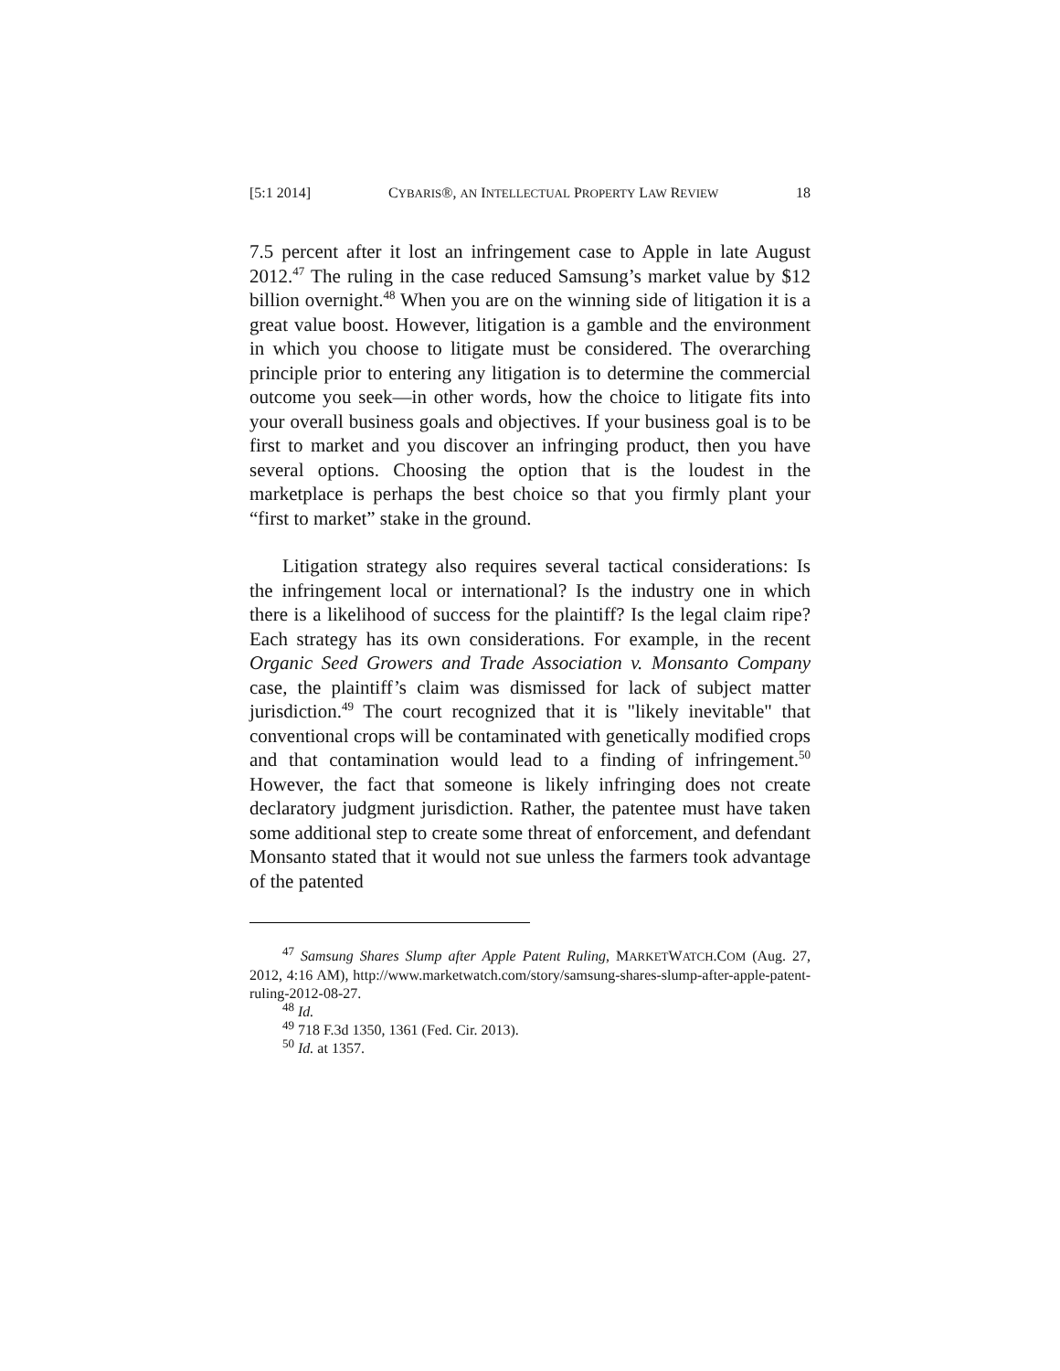[5:1 2014] CYBARIS®, AN INTELLECTUAL PROPERTY LAW REVIEW 18
7.5 percent after it lost an infringement case to Apple in late August 2012.<sup>47</sup> The ruling in the case reduced Samsung’s market value by $12 billion overnight.<sup>48</sup> When you are on the winning side of litigation it is a great value boost. However, litigation is a gamble and the environment in which you choose to litigate must be considered. The overarching principle prior to entering any litigation is to determine the commercial outcome you seek—in other words, how the choice to litigate fits into your overall business goals and objectives. If your business goal is to be first to market and you discover an infringing product, then you have several options. Choosing the option that is the loudest in the marketplace is perhaps the best choice so that you firmly plant your “first to market” stake in the ground.
Litigation strategy also requires several tactical considerations: Is the infringement local or international? Is the industry one in which there is a likelihood of success for the plaintiff? Is the legal claim ripe? Each strategy has its own considerations. For example, in the recent Organic Seed Growers and Trade Association v. Monsanto Company case, the plaintiff’s claim was dismissed for lack of subject matter jurisdiction.<sup>49</sup> The court recognized that it is "likely inevitable" that conventional crops will be contaminated with genetically modified crops and that contamination would lead to a finding of infringement.<sup>50</sup> However, the fact that someone is likely infringing does not create declaratory judgment jurisdiction. Rather, the patentee must have taken some additional step to create some threat of enforcement, and defendant Monsanto stated that it would not sue unless the farmers took advantage of the patented
<sup>47</sup> Samsung Shares Slump after Apple Patent Ruling, MARKETWATCH.COM (Aug. 27, 2012, 4:16 AM), http://www.marketwatch.com/story/samsung-shares-slump-after-apple-patent-ruling-2012-08-27.
<sup>48</sup> Id.
<sup>49</sup> 718 F.3d 1350, 1361 (Fed. Cir. 2013).
<sup>50</sup> Id. at 1357.